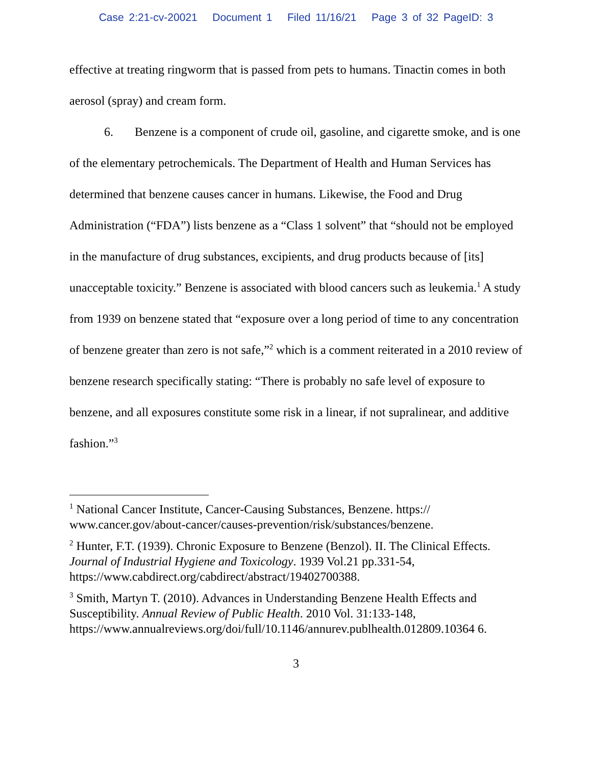Case 2:21-cv-20021 Document 1 Filed 11/16/21 Page 3 of 32 PageID: 3
effective at treating ringworm that is passed from pets to humans. Tinactin comes in both aerosol (spray) and cream form.
6. Benzene is a component of crude oil, gasoline, and cigarette smoke, and is one of the elementary petrochemicals. The Department of Health and Human Services has determined that benzene causes cancer in humans. Likewise, the Food and Drug Administration (“FDA”) lists benzene as a “Class 1 solvent” that “should not be employed in the manufacture of drug substances, excipients, and drug products because of [its] unacceptable toxicity.” Benzene is associated with blood cancers such as leukemia.<sup>1</sup> A study from 1939 on benzene stated that “exposure over a long period of time to any concentration of benzene greater than zero is not safe,”<sup>2</sup> which is a comment reiterated in a 2010 review of benzene research specifically stating: “There is probably no safe level of exposure to benzene, and all exposures constitute some risk in a linear, if not supralinear, and additive fashion.”<sup>3</sup>
<sup>1</sup> National Cancer Institute, Cancer-Causing Substances, Benzene. https:// www.cancer.gov/about-cancer/causes-prevention/risk/substances/benzene.
<sup>2</sup> Hunter, F.T. (1939). Chronic Exposure to Benzene (Benzol). II. The Clinical Effects. Journal of Industrial Hygiene and Toxicology. 1939 Vol.21 pp.331-54, https://www.cabdirect.org/cabdirect/abstract/19402700388.
<sup>3</sup> Smith, Martyn T. (2010). Advances in Understanding Benzene Health Effects and Susceptibility. Annual Review of Public Health. 2010 Vol. 31:133-148, https://www.annualreviews.org/doi/full/10.1146/annurev.publhealth.012809.10364 6.
3